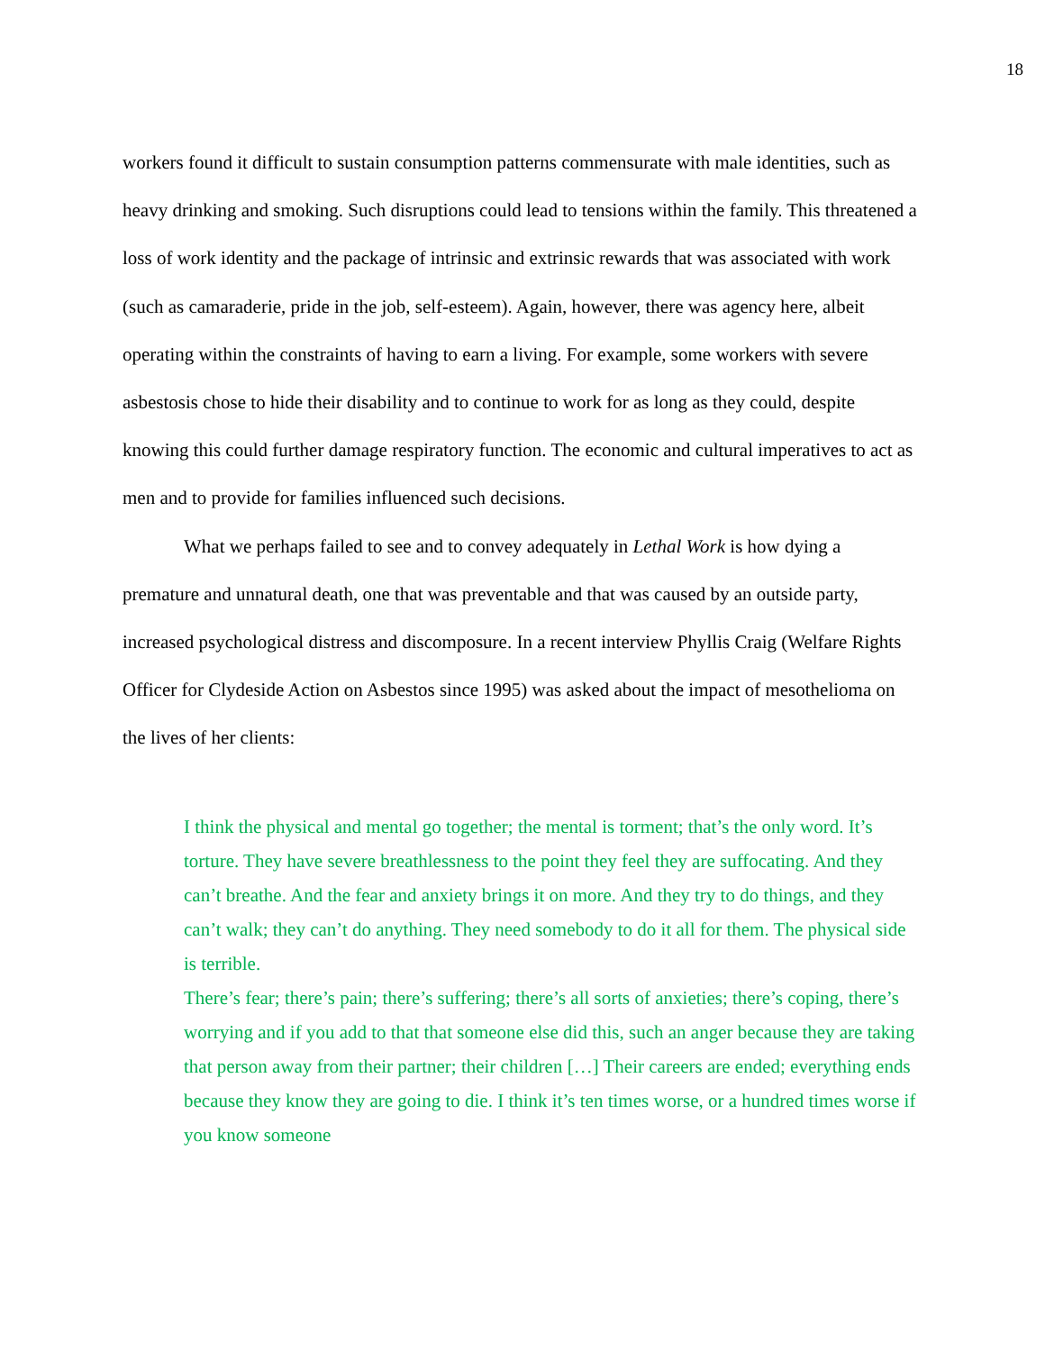18
workers found it difficult to sustain consumption patterns commensurate with male identities, such as heavy drinking and smoking. Such disruptions could lead to tensions within the family. This threatened a loss of work identity and the package of intrinsic and extrinsic rewards that was associated with work (such as camaraderie, pride in the job, self-esteem). Again, however, there was agency here, albeit operating within the constraints of having to earn a living. For example, some workers with severe asbestosis chose to hide their disability and to continue to work for as long as they could, despite knowing this could further damage respiratory function. The economic and cultural imperatives to act as men and to provide for families influenced such decisions.
What we perhaps failed to see and to convey adequately in Lethal Work is how dying a premature and unnatural death, one that was preventable and that was caused by an outside party, increased psychological distress and discomposure. In a recent interview Phyllis Craig (Welfare Rights Officer for Clydeside Action on Asbestos since 1995) was asked about the impact of mesothelioma on the lives of her clients:
I think the physical and mental go together; the mental is torment; that’s the only word. It’s torture. They have severe breathlessness to the point they feel they are suffocating. And they can’t breathe. And the fear and anxiety brings it on more. And they try to do things, and they can’t walk; they can’t do anything. They need somebody to do it all for them. The physical side is terrible.
There’s fear; there’s pain; there’s suffering; there’s all sorts of anxieties; there’s coping, there’s worrying and if you add to that that someone else did this, such an anger because they are taking that person away from their partner; their children […] Their careers are ended; everything ends because they know they are going to die. I think it’s ten times worse, or a hundred times worse if you know someone